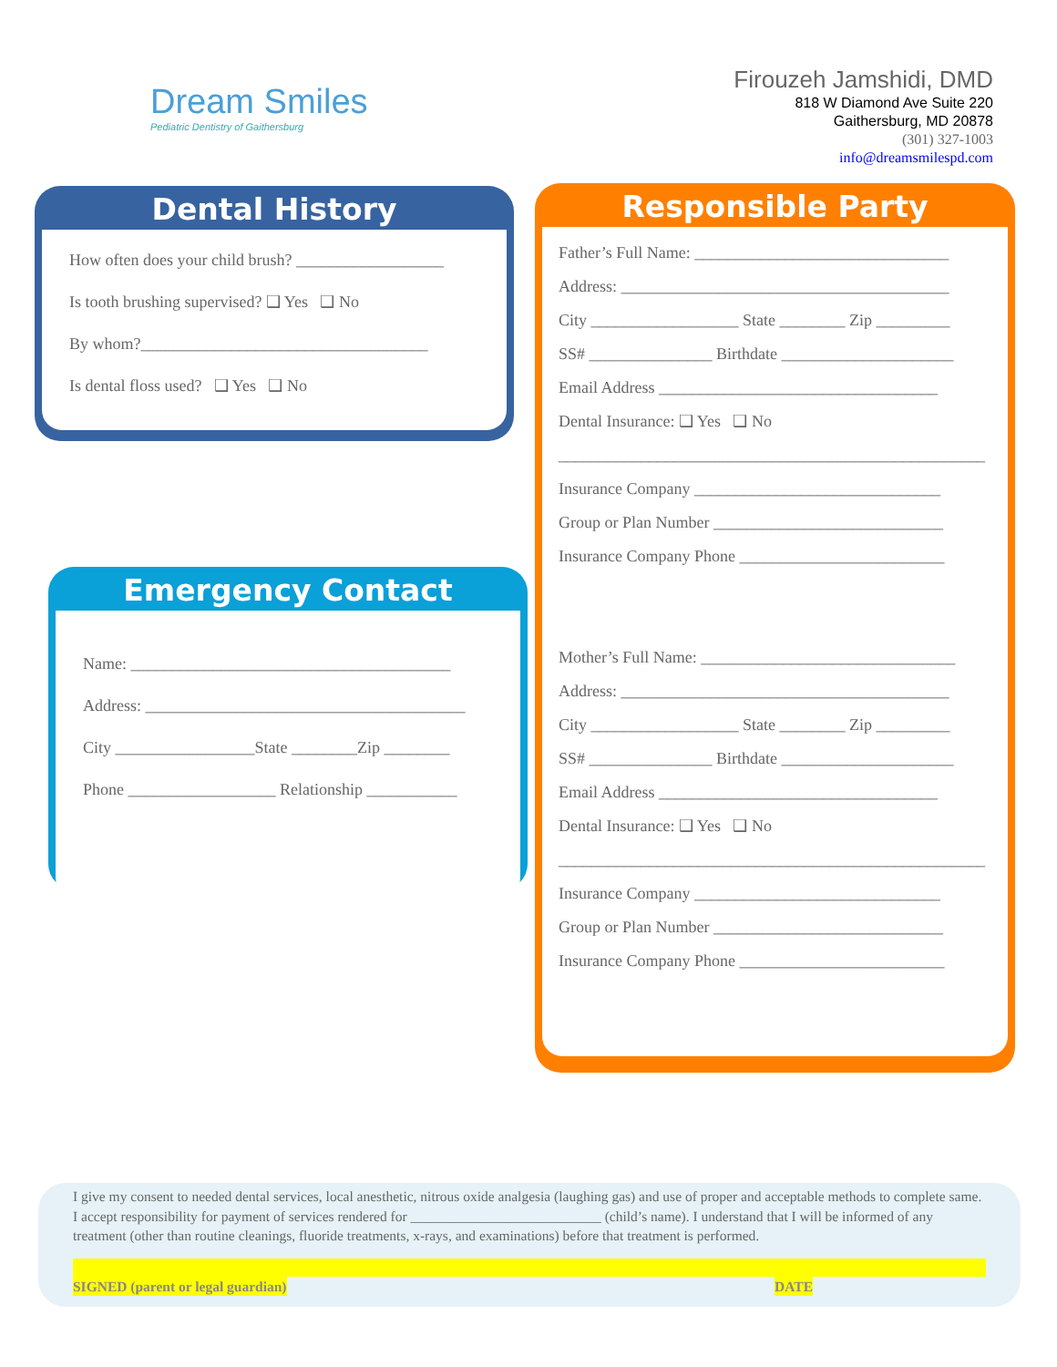Dream Smiles
Pediatric Dentistry of Gaithersburg
Firouzeh Jamshidi, DMD
818 W Diamond Ave Suite 220
Gaithersburg, MD 20878
(301) 327-1003
info@dreamsmilespd.com
Dental History
How often does your child brush? __________________
Is tooth brushing supervised? ❑ Yes ❑ No
By whom?___________________________________
Is dental floss used? ❑ Yes ❑ No
Emergency Contact
Name: _______________________________________
Address: _______________________________________
City _________________State ________Zip ________
Phone __________________ Relationship ___________
Responsible Party
Father’s Full Name: _______________________________
Address: ________________________________________
City __________________ State ________ Zip _________
SS# _______________ Birthdate _____________________
Email Address __________________________________
Dental Insurance: ❑ Yes ❑ No
____________________________________________________
Insurance Company ______________________________
Group or Plan Number ____________________________
Insurance Company Phone _________________________
Mother’s Full Name: _______________________________
Address: ________________________________________
City __________________ State ________ Zip _________
SS# _______________ Birthdate _____________________
Email Address __________________________________
Dental Insurance: ❑ Yes ❑ No
____________________________________________________
Insurance Company ______________________________
Group or Plan Number ____________________________
Insurance Company Phone _________________________
I give my consent to needed dental services, local anesthetic, nitrous oxide analgesia (laughing gas) and use of proper and acceptable methods to complete same. I accept responsibility for payment of services rendered for ___________________________ (child’s name). I understand that I will be informed of any treatment (other than routine cleanings, fluoride treatments, x-rays, and examinations) before that treatment is performed.
SIGNED (parent or legal guardian) DATE